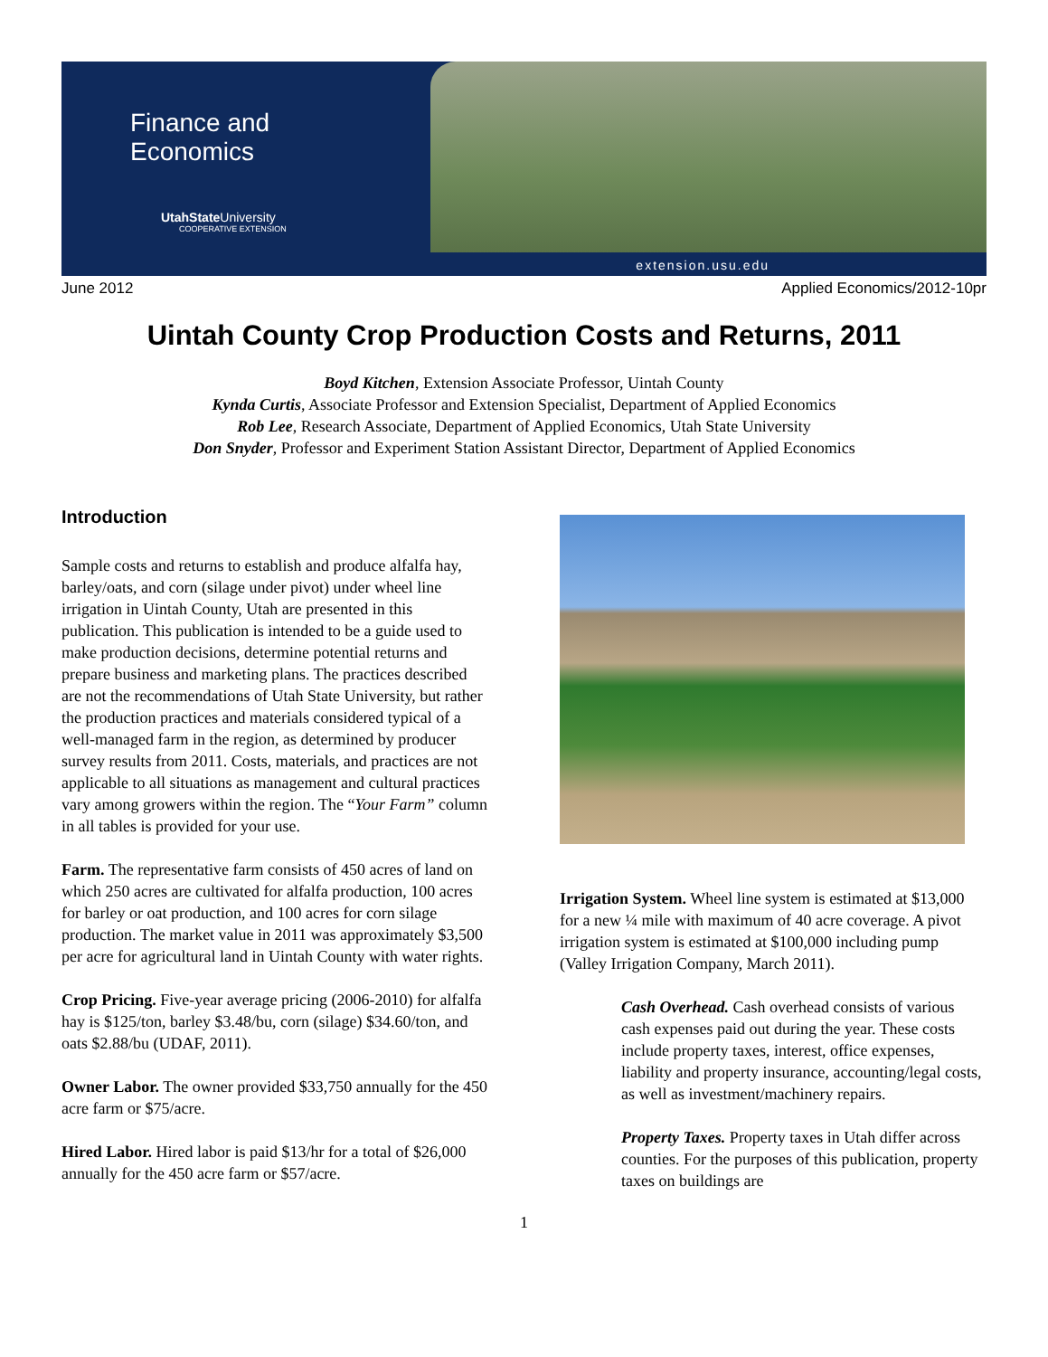Finance and
Economics
UtahState University
COOPERATIVE EXTENSION
extension.usu.edu
June 2012 Applied Economics/2012-10pr
Uintah County Crop Production Costs and Returns, 2011
Boyd Kitchen, Extension Associate Professor, Uintah County
Kynda Curtis, Associate Professor and Extension Specialist, Department of Applied Economics
Rob Lee, Research Associate, Department of Applied Economics, Utah State University
Don Snyder, Professor and Experiment Station Assistant Director, Department of Applied Economics
Introduction
Sample costs and returns to establish and produce alfalfa hay, barley/oats, and corn (silage under pivot) under wheel line irrigation in Uintah County, Utah are presented in this publication. This publication is intended to be a guide used to make production decisions, determine potential returns and prepare business and marketing plans. The practices described are not the recommendations of Utah State University, but rather the production practices and materials considered typical of a well-managed farm in the region, as determined by producer survey results from 2011. Costs, materials, and practices are not applicable to all situations as management and cultural practices vary among growers within the region. The “Your Farm” column in all tables is provided for your use.
Farm. The representative farm consists of 450 acres of land on which 250 acres are cultivated for alfalfa production, 100 acres for barley or oat production, and 100 acres for corn silage production. The market value in 2011 was approximately $3,500 per acre for agricultural land in Uintah County with water rights.
Crop Pricing. Five-year average pricing (2006-2010) for alfalfa hay is $125/ton, barley $3.48/bu, corn (silage) $34.60/ton, and oats $2.88/bu (UDAF, 2011).
Owner Labor. The owner provided $33,750 annually for the 450 acre farm or $75/acre.
Hired Labor. Hired labor is paid $13/hr for a total of $26,000 annually for the 450 acre farm or $57/acre.
Irrigation System. Wheel line system is estimated at $13,000 for a new ¼ mile with maximum of 40 acre coverage. A pivot irrigation system is estimated at $100,000 including pump (Valley Irrigation Company, March 2011).
Cash Overhead. Cash overhead consists of various cash expenses paid out during the year. These costs include property taxes, interest, office expenses, liability and property insurance, accounting/legal costs, as well as investment/machinery repairs.
Property Taxes. Property taxes in Utah differ across counties. For the purposes of this publication, property taxes on buildings are
1